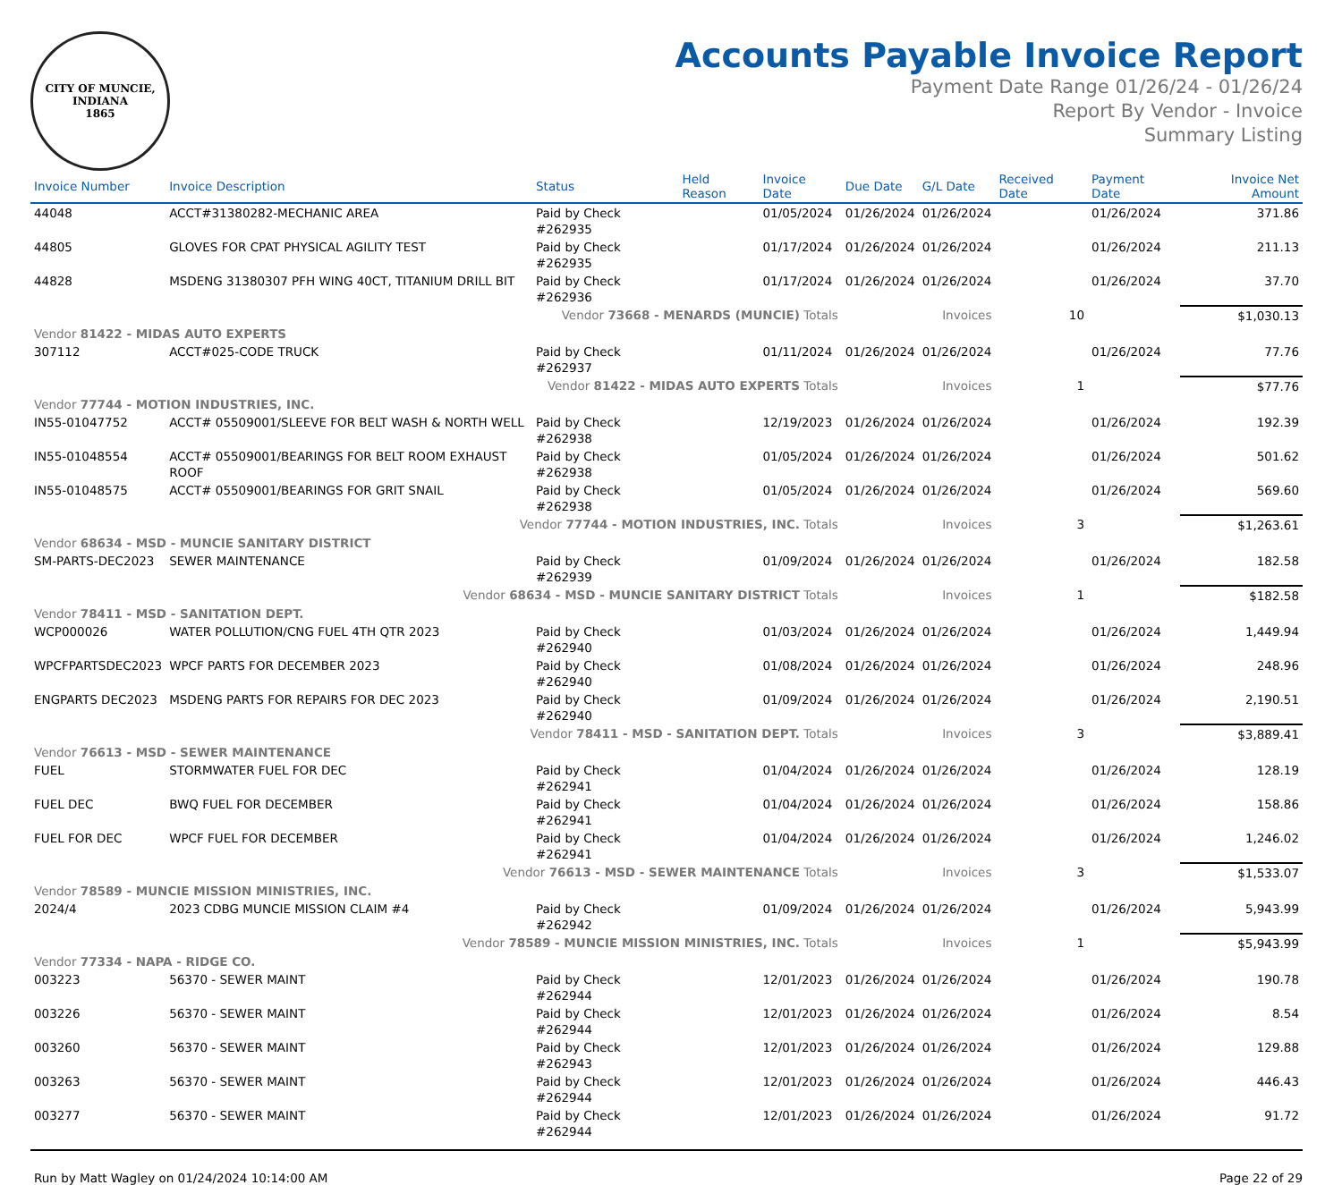CITY OF MUNCIE, INDIANA
1865
Accounts Payable Invoice Report
Payment Date Range 01/26/24 - 01/26/24
Report By Vendor - Invoice
Summary Listing
| Invoice Number | Invoice Description | Status | Held Reason | Invoice Date | Due Date | G/L Date | Received Date | Payment Date | Invoice Net Amount |
| --- | --- | --- | --- | --- | --- | --- | --- | --- | --- |
| 44048 | ACCT#31380282-MECHANIC AREA | Paid by Check #262935 | | 01/05/2024 | 01/26/2024 | 01/26/2024 | | 01/26/2024 | 371.86 |
| 44805 | GLOVES FOR CPAT PHYSICAL AGILITY TEST | Paid by Check #262935 | | 01/17/2024 | 01/26/2024 | 01/26/2024 | | 01/26/2024 | 211.13 |
| 44828 | MSDENG 31380307 PFH WING 40CT, TITANIUM DRILL BIT | Paid by Check #262936 | | 01/17/2024 | 01/26/2024 | 01/26/2024 | | 01/26/2024 | 37.70 |
| Vendor 73668 - MENARDS (MUNCIE) Totals | | | | | | Invoices | 10 | | $1,030.13 |
| Vendor 81422 - MIDAS AUTO EXPERTS | | | | | | | | | |
| 307112 | ACCT#025-CODE TRUCK | Paid by Check #262937 | | 01/11/2024 | 01/26/2024 | 01/26/2024 | | 01/26/2024 | 77.76 |
| Vendor 81422 - MIDAS AUTO EXPERTS Totals | | | | | | Invoices | 1 | | $77.76 |
| Vendor 77744 - MOTION INDUSTRIES, INC. | | | | | | | | | |
| IN55-01047752 | ACCT# 05509001/SLEEVE FOR BELT WASH & NORTH WELL | Paid by Check #262938 | | 12/19/2023 | 01/26/2024 | 01/26/2024 | | 01/26/2024 | 192.39 |
| IN55-01048554 | ACCT# 05509001/BEARINGS FOR BELT ROOM EXHAUST ROOF | Paid by Check #262938 | | 01/05/2024 | 01/26/2024 | 01/26/2024 | | 01/26/2024 | 501.62 |
| IN55-01048575 | ACCT# 05509001/BEARINGS FOR GRIT SNAIL | Paid by Check #262938 | | 01/05/2024 | 01/26/2024 | 01/26/2024 | | 01/26/2024 | 569.60 |
| Vendor 77744 - MOTION INDUSTRIES, INC. Totals | | | | | | Invoices | 3 | | $1,263.61 |
| Vendor 68634 - MSD - MUNCIE SANITARY DISTRICT | | | | | | | | | |
| SM-PARTS-DEC2023 | SEWER MAINTENANCE | Paid by Check #262939 | | 01/09/2024 | 01/26/2024 | 01/26/2024 | | 01/26/2024 | 182.58 |
| Vendor 68634 - MSD - MUNCIE SANITARY DISTRICT Totals | | | | | | Invoices | 1 | | $182.58 |
| Vendor 78411 - MSD - SANITATION DEPT. | | | | | | | | | |
| WCP000026 | WATER POLLUTION/CNG FUEL 4TH QTR 2023 | Paid by Check #262940 | | 01/03/2024 | 01/26/2024 | 01/26/2024 | | 01/26/2024 | 1,449.94 |
| WPCFPARTSDEC2023 | WPCF PARTS FOR DECEMBER 2023 | Paid by Check #262940 | | 01/08/2024 | 01/26/2024 | 01/26/2024 | | 01/26/2024 | 248.96 |
| ENGPARTS DEC2023 | MSDENG PARTS FOR REPAIRS FOR DEC 2023 | Paid by Check #262940 | | 01/09/2024 | 01/26/2024 | 01/26/2024 | | 01/26/2024 | 2,190.51 |
| Vendor 78411 - MSD - SANITATION DEPT. Totals | | | | | | Invoices | 3 | | $3,889.41 |
| Vendor 76613 - MSD - SEWER MAINTENANCE | | | | | | | | | |
| FUEL | STORMWATER FUEL FOR DEC | Paid by Check #262941 | | 01/04/2024 | 01/26/2024 | 01/26/2024 | | 01/26/2024 | 128.19 |
| FUEL DEC | BWQ FUEL FOR DECEMBER | Paid by Check #262941 | | 01/04/2024 | 01/26/2024 | 01/26/2024 | | 01/26/2024 | 158.86 |
| FUEL FOR DEC | WPCF FUEL FOR DECEMBER | Paid by Check #262941 | | 01/04/2024 | 01/26/2024 | 01/26/2024 | | 01/26/2024 | 1,246.02 |
| Vendor 76613 - MSD - SEWER MAINTENANCE Totals | | | | | | Invoices | 3 | | $1,533.07 |
| Vendor 78589 - MUNCIE MISSION MINISTRIES, INC. | | | | | | | | | |
| 2024/4 | 2023 CDBG MUNCIE MISSION CLAIM #4 | Paid by Check #262942 | | 01/09/2024 | 01/26/2024 | 01/26/2024 | | 01/26/2024 | 5,943.99 |
| Vendor 78589 - MUNCIE MISSION MINISTRIES, INC. Totals | | | | | | Invoices | 1 | | $5,943.99 |
| Vendor 77334 - NAPA - RIDGE CO. | | | | | | | | | |
| 003223 | 56370 - SEWER MAINT | Paid by Check #262944 | | 12/01/2023 | 01/26/2024 | 01/26/2024 | | 01/26/2024 | 190.78 |
| 003226 | 56370 - SEWER MAINT | Paid by Check #262944 | | 12/01/2023 | 01/26/2024 | 01/26/2024 | | 01/26/2024 | 8.54 |
| 003260 | 56370 - SEWER MAINT | Paid by Check #262943 | | 12/01/2023 | 01/26/2024 | 01/26/2024 | | 01/26/2024 | 129.88 |
| 003263 | 56370 - SEWER MAINT | Paid by Check #262944 | | 12/01/2023 | 01/26/2024 | 01/26/2024 | | 01/26/2024 | 446.43 |
| 003277 | 56370 - SEWER MAINT | Paid by Check #262944 | | 12/01/2023 | 01/26/2024 | 01/26/2024 | | 01/26/2024 | 91.72 |
Run by Matt Wagley on 01/24/2024 10:14:00 AM Page 22 of 29